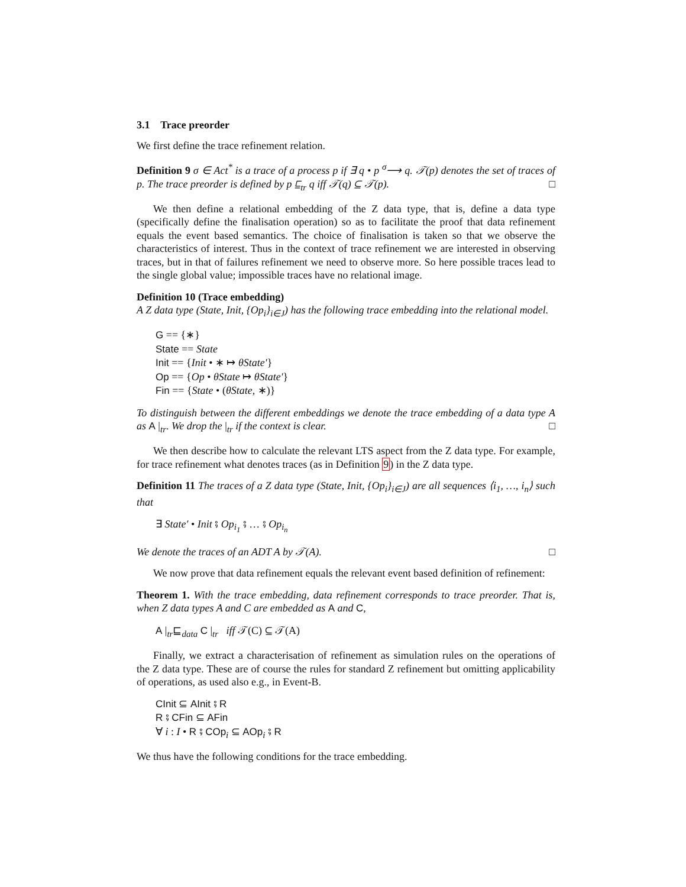3.1 Trace preorder
We first define the trace refinement relation.
Definition 9 σ ∈ Act<sup>*</sup> is a trace of a process p if ∃ q • p <sup>σ</sup>⟶ q. 𝒯(p) denotes the set of traces of p. The trace preorder is defined by p ⊑<sub>tr</sub> q iff 𝒯(q) ⊆ 𝒯(p). □
We then define a relational embedding of the Z data type, that is, define a data type (specifically define the finalisation operation) so as to facilitate the proof that data refinement equals the event based semantics. The choice of finalisation is taken so that we observe the characteristics of interest. Thus in the context of trace refinement we are interested in observing traces, but in that of failures refinement we need to observe more. So here possible traces lead to the single global value; impossible traces have no relational image.
Definition 10 (Trace embedding)
A Z data type (State, Init, {Op<sub>i</sub>}<sub>i∈J</sub>) has the following trace embedding into the relational model.
G == {∗}
State == State
Init == {Init • ∗ ↦ θState′}
Op == {Op • θState ↦ θState′}
Fin == {State • (θState, ∗)}
To distinguish between the different embeddings we denote the trace embedding of a data type A as A |<sub>tr</sub>. We drop the |<sub>tr</sub> if the context is clear. □
We then describe how to calculate the relevant LTS aspect from the Z data type. For example, for trace refinement what denotes traces (as in Definition 9) in the Z data type.
Definition 11 The traces of a Z data type (State, Init, {Op<sub>i</sub>}<sub>i∈J</sub>) are all sequences ⟨i<sub>1</sub>, …, i<sub>n</sub>⟩ such that
∃ State′ • Init ⨾ Op<sub>i<sub>1</sub></sub> ⨾ … ⨾ Op<sub>i<sub>n</sub></sub>
We denote the traces of an ADT A by 𝒯(A). □
We now prove that data refinement equals the relevant event based definition of refinement:
Theorem 1. With the trace embedding, data refinement corresponds to trace preorder. That is, when Z data types A and C are embedded as A and C,
A |<sub>tr</sub>⊑<sub>data</sub> C |<sub>tr</sub> iff 𝒯(C) ⊆ 𝒯(A)
Finally, we extract a characterisation of refinement as simulation rules on the operations of the Z data type. These are of course the rules for standard Z refinement but omitting applicability of operations, as used also e.g., in Event-B.
CInit ⊆ AInit ⨾ R
R ⨾ CFin ⊆ AFin
∀ i : I • R ⨾ COp<sub>i</sub> ⊆ AOp<sub>i</sub> ⨾ R
We thus have the following conditions for the trace embedding.